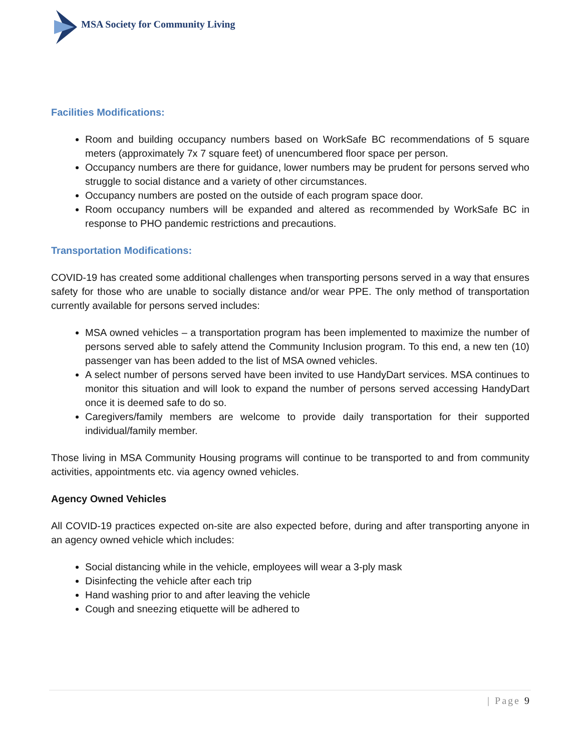MSA Society for Community Living
Facilities Modifications:
Room and building occupancy numbers based on WorkSafe BC recommendations of 5 square meters (approximately 7x 7 square feet) of unencumbered floor space per person.
Occupancy numbers are there for guidance, lower numbers may be prudent for persons served who struggle to social distance and a variety of other circumstances.
Occupancy numbers are posted on the outside of each program space door.
Room occupancy numbers will be expanded and altered as recommended by WorkSafe BC in response to PHO pandemic restrictions and precautions.
Transportation Modifications:
COVID-19 has created some additional challenges when transporting persons served in a way that ensures safety for those who are unable to socially distance and/or wear PPE. The only method of transportation currently available for persons served includes:
MSA owned vehicles – a transportation program has been implemented to maximize the number of persons served able to safely attend the Community Inclusion program. To this end, a new ten (10) passenger van has been added to the list of MSA owned vehicles.
A select number of persons served have been invited to use HandyDart services. MSA continues to monitor this situation and will look to expand the number of persons served accessing HandyDart once it is deemed safe to do so.
Caregivers/family members are welcome to provide daily transportation for their supported individual/family member.
Those living in MSA Community Housing programs will continue to be transported to and from community activities, appointments etc. via agency owned vehicles.
Agency Owned Vehicles
All COVID-19 practices expected on-site are also expected before, during and after transporting anyone in an agency owned vehicle which includes:
Social distancing while in the vehicle, employees will wear a 3-ply mask
Disinfecting the vehicle after each trip
Hand washing prior to and after leaving the vehicle
Cough and sneezing etiquette will be adhered to
| Page 9